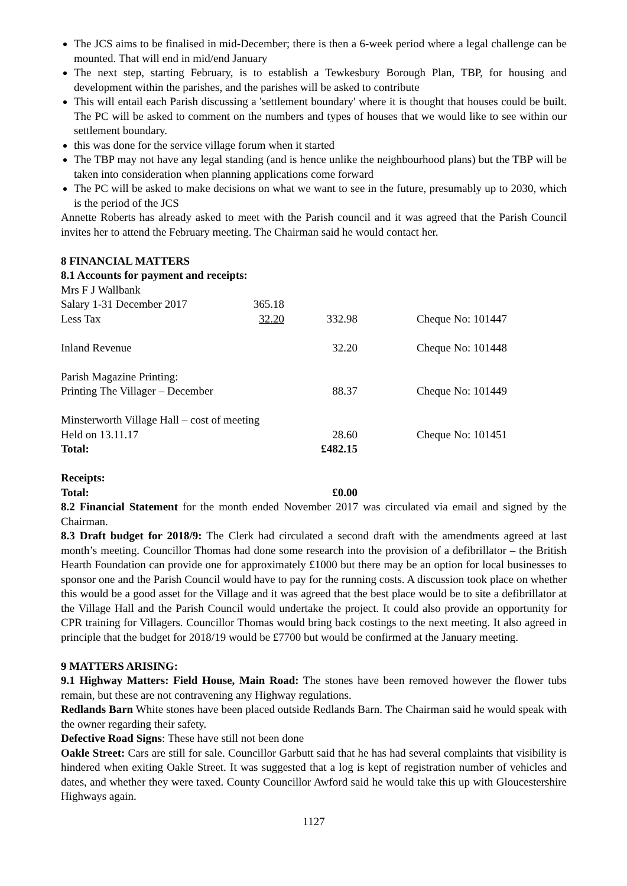The JCS aims to be finalised in mid-December; there is then a 6-week period where a legal challenge can be mounted. That will end in mid/end January
The next step, starting February, is to establish a Tewkesbury Borough Plan, TBP, for housing and development within the parishes, and the parishes will be asked to contribute
This will entail each Parish discussing a 'settlement boundary' where it is thought that houses could be built. The PC will be asked to comment on the numbers and types of houses that we would like to see within our settlement boundary.
this was done for the service village forum when it started
The TBP may not have any legal standing (and is hence unlike the neighbourhood plans) but the TBP will be taken into consideration when planning applications come forward
The PC will be asked to make decisions on what we want to see in the future, presumably up to 2030, which is the period of the JCS
Annette Roberts has already asked to meet with the Parish council and it was agreed that the Parish Council invites her to attend the February meeting. The Chairman said he would contact her.
8 FINANCIAL MATTERS
8.1 Accounts for payment and receipts:
| Mrs F J Wallbank | | | | |
| Salary 1-31 December 2017 | 365.18 | | | |
| Less Tax | 32.20 | 332.98 | | Cheque No: 101447 |
| Inland Revenue | | 32.20 | | Cheque No: 101448 |
| Parish Magazine Printing: | | | | |
| Printing The Villager – December | | 88.37 | | Cheque No: 101449 |
| Minsterworth Village Hall – cost of meeting | | | | |
| Held on 13.11.17 | | 28.60 | | Cheque No: 101451 |
| Total: | | £482.15 | | |
Receipts:
| Total: | £0.00 |
8.2 Financial Statement for the month ended November 2017 was circulated via email and signed by the Chairman.
8.3 Draft budget for 2018/9: The Clerk had circulated a second draft with the amendments agreed at last month’s meeting. Councillor Thomas had done some research into the provision of a defibrillator – the British Hearth Foundation can provide one for approximately £1000 but there may be an option for local businesses to sponsor one and the Parish Council would have to pay for the running costs. A discussion took place on whether this would be a good asset for the Village and it was agreed that the best place would be to site a defibrillator at the Village Hall and the Parish Council would undertake the project. It could also provide an opportunity for CPR training for Villagers. Councillor Thomas would bring back costings to the next meeting. It also agreed in principle that the budget for 2018/19 would be £7700 but would be confirmed at the January meeting.
9 MATTERS ARISING:
9.1 Highway Matters: Field House, Main Road: The stones have been removed however the flower tubs remain, but these are not contravening any Highway regulations.
Redlands Barn White stones have been placed outside Redlands Barn. The Chairman said he would speak with the owner regarding their safety.
Defective Road Signs: These have still not been done
Oakle Street: Cars are still for sale. Councillor Garbutt said that he has had several complaints that visibility is hindered when exiting Oakle Street. It was suggested that a log is kept of registration number of vehicles and dates, and whether they were taxed. County Councillor Awford said he would take this up with Gloucestershire Highways again.
1127